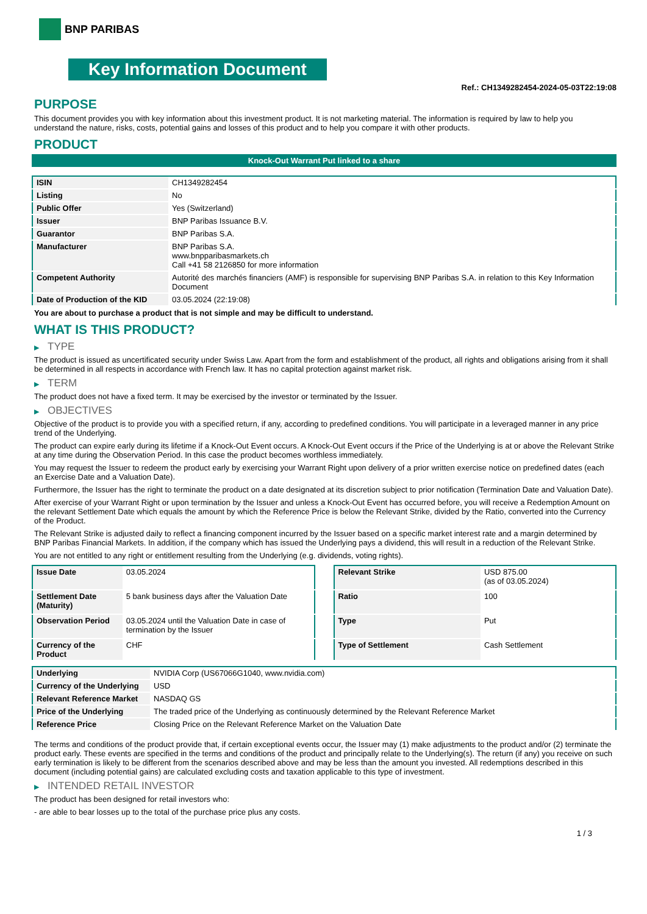BNP PARIBAS
Key Information Document
Ref.: CH1349282454-2024-05-03T22:19:08
PURPOSE
This document provides you with key information about this investment product. It is not marketing material. The information is required by law to help you understand the nature, risks, costs, potential gains and losses of this product and to help you compare it with other products.
PRODUCT
Knock-Out Warrant Put linked to a share
| ISIN | CH1349282454 |
| Listing | No |
| Public Offer | Yes (Switzerland) |
| Issuer | BNP Paribas Issuance B.V. |
| Guarantor | BNP Paribas S.A. |
| Manufacturer | BNP Paribas S.A. www.bnpparibasmarkets.ch Call +41 58 2126850 for more information |
| Competent Authority | Autorité des marchés financiers (AMF) is responsible for supervising BNP Paribas S.A. in relation to this Key Information Document |
| Date of Production of the KID | 03.05.2024 (22:19:08) |
You are about to purchase a product that is not simple and may be difficult to understand.
WHAT IS THIS PRODUCT?
▶ TYPE
The product is issued as uncertificated security under Swiss Law. Apart from the form and establishment of the product, all rights and obligations arising from it shall be determined in all respects in accordance with French law. It has no capital protection against market risk.
▶ TERM
The product does not have a fixed term. It may be exercised by the investor or terminated by the Issuer.
▶ OBJECTIVES
Objective of the product is to provide you with a specified return, if any, according to predefined conditions. You will participate in a leveraged manner in any price trend of the Underlying.
The product can expire early during its lifetime if a Knock-Out Event occurs. A Knock-Out Event occurs if the Price of the Underlying is at or above the Relevant Strike at any time during the Observation Period. In this case the product becomes worthless immediately.
You may request the Issuer to redeem the product early by exercising your Warrant Right upon delivery of a prior written exercise notice on predefined dates (each an Exercise Date and a Valuation Date).
Furthermore, the Issuer has the right to terminate the product on a date designated at its discretion subject to prior notification (Termination Date and Valuation Date).
After exercise of your Warrant Right or upon termination by the Issuer and unless a Knock-Out Event has occurred before, you will receive a Redemption Amount on the relevant Settlement Date which equals the amount by which the Reference Price is below the Relevant Strike, divided by the Ratio, converted into the Currency of the Product.
The Relevant Strike is adjusted daily to reflect a financing component incurred by the Issuer based on a specific market interest rate and a margin determined by BNP Paribas Financial Markets. In addition, if the company which has issued the Underlying pays a dividend, this will result in a reduction of the Relevant Strike.
You are not entitled to any right or entitlement resulting from the Underlying (e.g. dividends, voting rights).
| Issue Date | 03.05.2024 |
| Settlement Date (Maturity) | 5 bank business days after the Valuation Date |
| Observation Period | 03.05.2024 until the Valuation Date in case of termination by the Issuer |
| Currency of the Product | CHF |
| Relevant Strike | USD 875.00 (as of 03.05.2024) |
| Ratio | 100 |
| Type | Put |
| Type of Settlement | Cash Settlement |
| Underlying | NVIDIA Corp (US67066G1040, www.nvidia.com) |
| Currency of the Underlying | USD |
| Relevant Reference Market | NASDAQ GS |
| Price of the Underlying | The traded price of the Underlying as continuously determined by the Relevant Reference Market |
| Reference Price | Closing Price on the Relevant Reference Market on the Valuation Date |
The terms and conditions of the product provide that, if certain exceptional events occur, the Issuer may (1) make adjustments to the product and/or (2) terminate the product early. These events are specified in the terms and conditions of the product and principally relate to the Underlying(s). The return (if any) you receive on such early termination is likely to be different from the scenarios described above and may be less than the amount you invested. All redemptions described in this document (including potential gains) are calculated excluding costs and taxation applicable to this type of investment.
▶ INTENDED RETAIL INVESTOR
The product has been designed for retail investors who:
- are able to bear losses up to the total of the purchase price plus any costs.
1 / 3